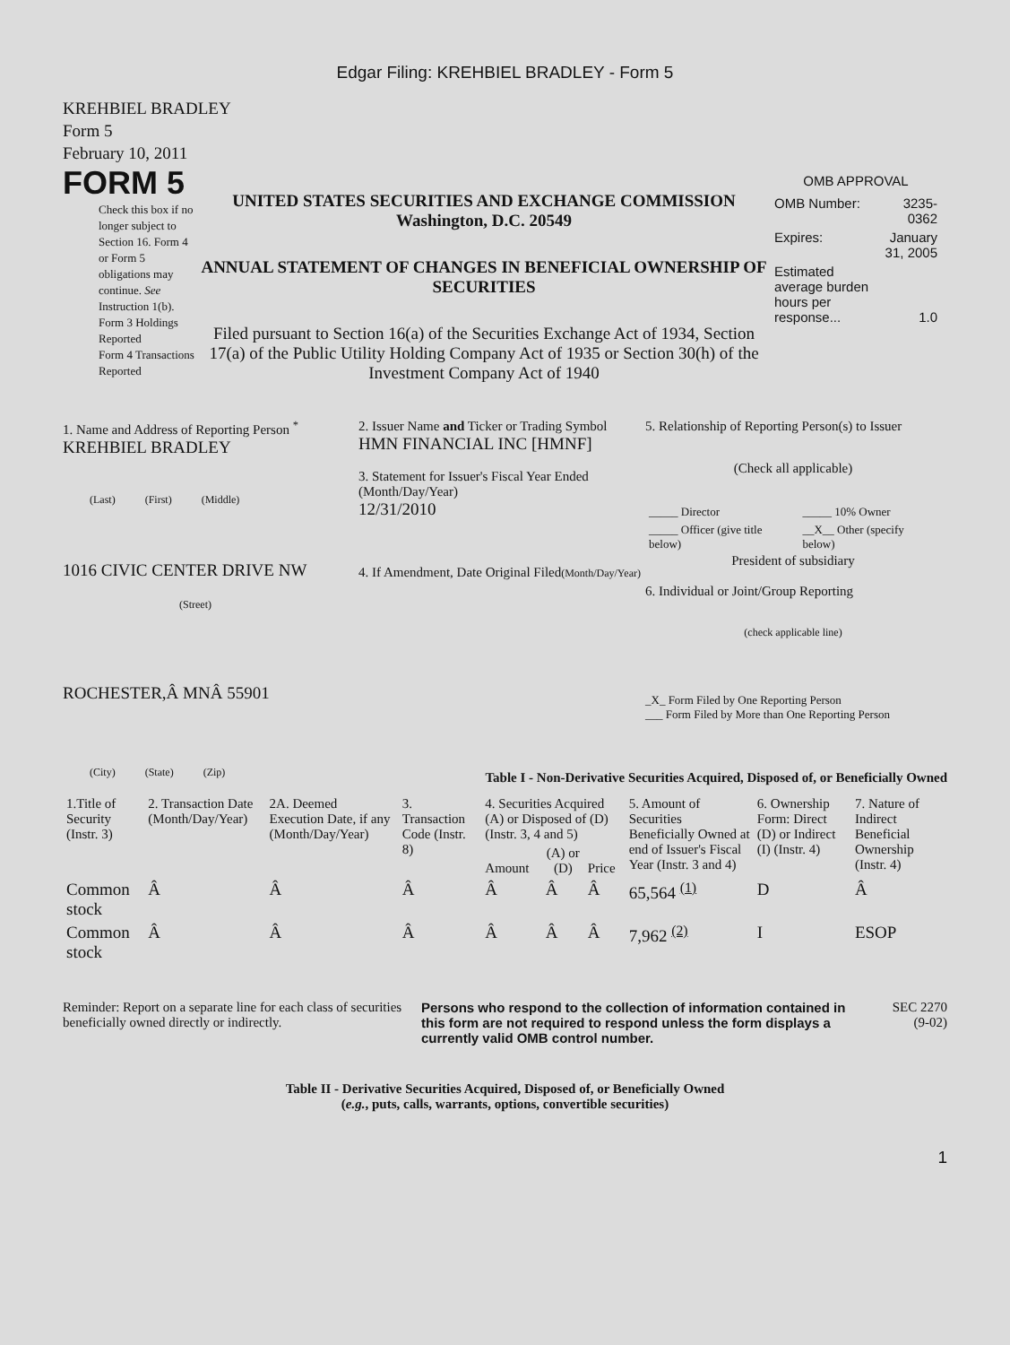Edgar Filing: KREHBIEL BRADLEY - Form 5
KREHBIEL BRADLEY
Form 5
February 10, 2011
FORM 5
Check this box if no longer subject to Section 16. Form 4 or Form 5 obligations may continue. See Instruction 1(b).
Form 3 Holdings Reported
Form 4 Transactions Reported
UNITED STATES SECURITIES AND EXCHANGE COMMISSION
Washington, D.C. 20549
ANNUAL STATEMENT OF CHANGES IN BENEFICIAL OWNERSHIP OF SECURITIES
Filed pursuant to Section 16(a) of the Securities Exchange Act of 1934, Section 17(a) of the Public Utility Holding Company Act of 1935 or Section 30(h) of the Investment Company Act of 1940
OMB APPROVAL
| OMB Number: | 3235-0362 |
| Expires: | January 31, 2005 |
| Estimated average burden hours per response... | 1.0 |
1. Name and Address of Reporting Person <sup>*</sup>
KREHBIEL BRADLEY
(Last) (First) (Middle)
1016 CIVIC CENTER DRIVE NW
(Street)
ROCHESTER,Â MNÂ 55901
(City) (State) (Zip)
2. Issuer Name and Ticker or Trading Symbol
HMN FINANCIAL INC [HMNF]
3. Statement for Issuer's Fiscal Year Ended (Month/Day/Year)
12/31/2010
4. If Amendment, Date Original Filed(Month/Day/Year)
5. Relationship of Reporting Person(s) to Issuer
(Check all applicable)
| _____ Director | _____ 10% Owner |
| _____ Officer (give title below) | __X__ Other (specify below) |
President of subsidiary
6. Individual or Joint/Group Reporting
(check applicable line)
_X_ Form Filed by One Reporting Person
___ Form Filed by More than One Reporting Person
Table I - Non-Derivative Securities Acquired, Disposed of, or Beneficially Owned
| 1.Title of Security (Instr. 3) | 2. Transaction Date (Month/Day/Year) | 2A. Deemed Execution Date, if any (Month/Day/Year) | 3. Transaction Code (Instr. 8) | 4. Securities Acquired (A) or Disposed of (D) (Instr. 3, 4 and 5) | | | 5. Amount of Securities Beneficially Owned at end of Issuer's Fiscal Year (Instr. 3 and 4) | 6. Ownership Form: Direct (D) or Indirect (I) (Instr. 4) | 7. Nature of Indirect Beneficial Ownership (Instr. 4) |
| --- | --- | --- | --- | --- | --- | --- | --- | --- | --- |
| | | | | Amount | (A) or (D) | Price | | | |
| Common stock | Â | Â | Â | Â | Â | Â | 65,564 <sup>(1)</sup> | D | Â |
| Common stock | Â | Â | Â | Â | Â | Â | 7,962 <sup>(2)</sup> | I | ESOP |
Reminder: Report on a separate line for each class of securities beneficially owned directly or indirectly.
Persons who respond to the collection of information contained in this form are not required to respond unless the form displays a currently valid OMB control number.
SEC 2270
(9-02)
Table II - Derivative Securities Acquired, Disposed of, or Beneficially Owned
(e.g., puts, calls, warrants, options, convertible securities)
1